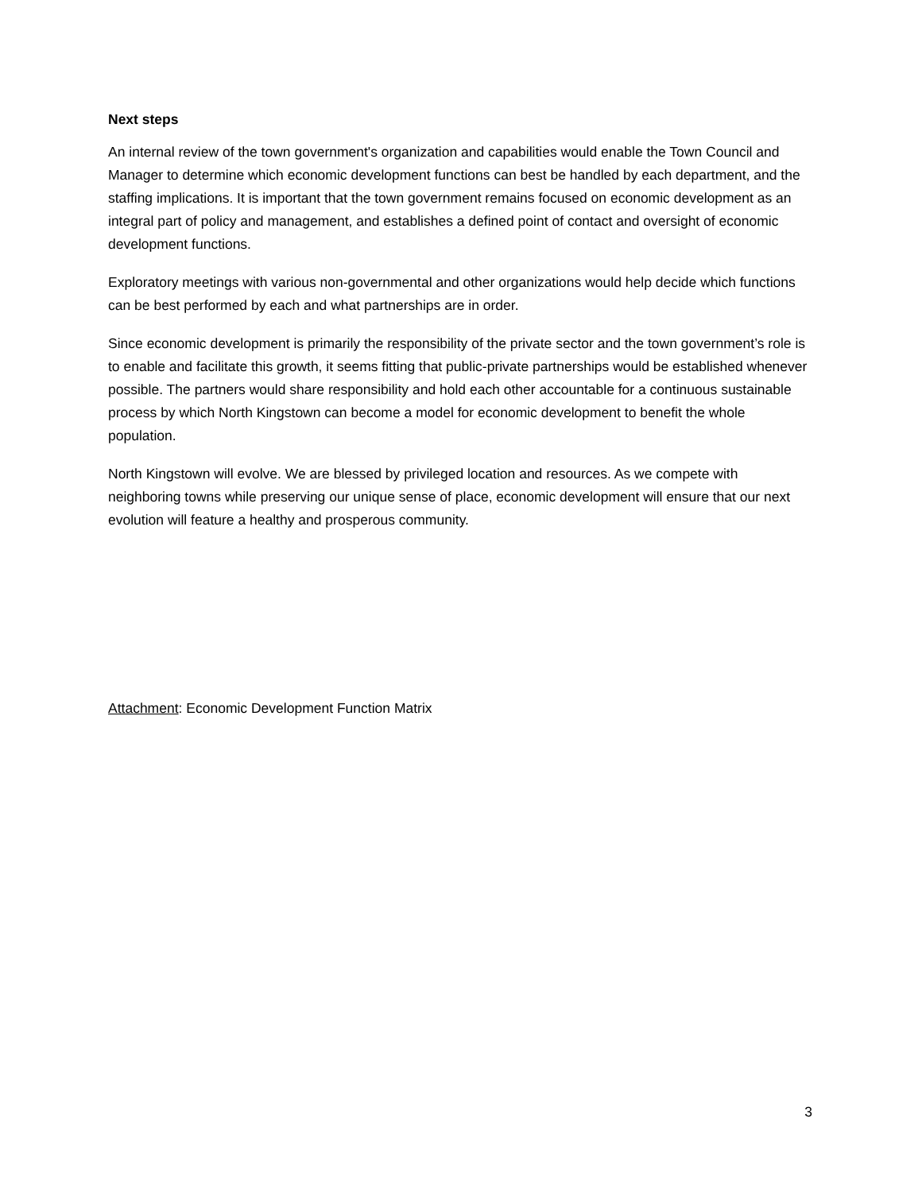Next steps
An internal review of the town government's organization and capabilities would enable the Town Council and Manager to determine which economic development functions can best be handled by each department, and the staffing implications. It is important that the town government remains focused on economic development as an integral part of policy and management, and establishes a defined point of contact and oversight of economic development functions.
Exploratory meetings with various non-governmental and other organizations would help decide which functions can be best performed by each and what partnerships are in order.
Since economic development is primarily the responsibility of the private sector and the town government’s role is to enable and facilitate this growth, it seems fitting that public-private partnerships would be established whenever possible. The partners would share responsibility and hold each other accountable for a continuous sustainable process by which North Kingstown can become a model for economic development to benefit the whole population.
North Kingstown will evolve. We are blessed by privileged location and resources. As we compete with neighboring towns while preserving our unique sense of place, economic development will ensure that our next evolution will feature a healthy and prosperous community.
Attachment: Economic Development Function Matrix
3